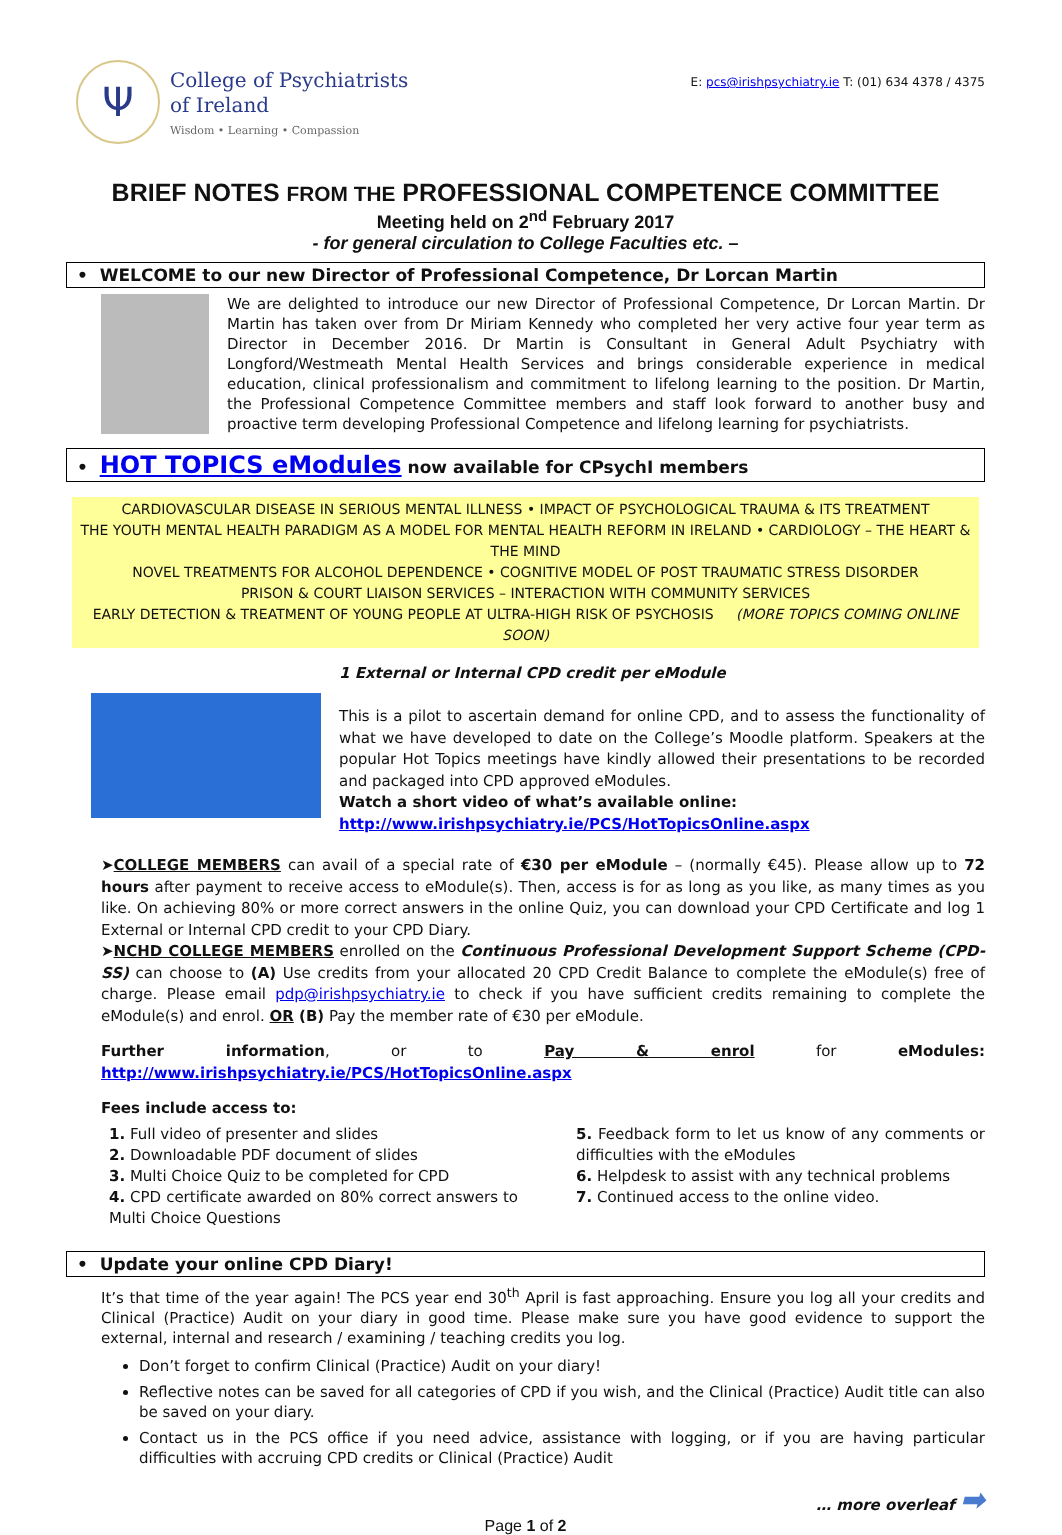Ψ
College of Psychiatrists
of Ireland
Wisdom • Learning • Compassion
E: pcs@irishpsychiatry.ie T: (01) 634 4378 / 4375
BRIEF NOTES FROM THE PROFESSIONAL COMPETENCE COMMITTEE
Meeting held on 2<sup>nd</sup> February 2017
- for general circulation to College Faculties etc. –
• WELCOME to our new Director of Professional Competence, Dr Lorcan Martin
We are delighted to introduce our new Director of Professional Competence, Dr Lorcan Martin. Dr Martin has taken over from Dr Miriam Kennedy who completed her very active four year term as Director in December 2016. Dr Martin is Consultant in General Adult Psychiatry with Longford/Westmeath Mental Health Services and brings considerable experience in medical education, clinical professionalism and commitment to lifelong learning to the position. Dr Martin, the Professional Competence Committee members and staff look forward to another busy and proactive term developing Professional Competence and lifelong learning for psychiatrists.
• HOT TOPICS eModules now available for CPsychI members
CARDIOVASCULAR DISEASE IN SERIOUS MENTAL ILLNESS • IMPACT OF PSYCHOLOGICAL TRAUMA & ITS TREATMENT
THE YOUTH MENTAL HEALTH PARADIGM AS A MODEL FOR MENTAL HEALTH REFORM IN IRELAND • CARDIOLOGY – THE HEART & THE MIND
NOVEL TREATMENTS FOR ALCOHOL DEPENDENCE • COGNITIVE MODEL OF POST TRAUMATIC STRESS DISORDER
PRISON & COURT LIAISON SERVICES – INTERACTION WITH COMMUNITY SERVICES
EARLY DETECTION & TREATMENT OF YOUNG PEOPLE AT ULTRA-HIGH RISK OF PSYCHOSIS (MORE TOPICS COMING ONLINE SOON)
1 External or Internal CPD credit per eModule
This is a pilot to ascertain demand for online CPD, and to assess the functionality of what we have developed to date on the College’s Moodle platform. Speakers at the popular Hot Topics meetings have kindly allowed their presentations to be recorded and packaged into CPD approved eModules.
Watch a short video of what’s available online:
http://www.irishpsychiatry.ie/PCS/HotTopicsOnline.aspx
➤COLLEGE MEMBERS can avail of a special rate of €30 per eModule – (normally €45). Please allow up to 72 hours after payment to receive access to eModule(s). Then, access is for as long as you like, as many times as you like. On achieving 80% or more correct answers in the online Quiz, you can download your CPD Certificate and log 1 External or Internal CPD credit to your CPD Diary.
➤NCHD COLLEGE MEMBERS enrolled on the Continuous Professional Development Support Scheme (CPD-SS) can choose to (A) Use credits from your allocated 20 CPD Credit Balance to complete the eModule(s) free of charge. Please email pdp@irishpsychiatry.ie to check if you have sufficient credits remaining to complete the eModule(s) and enrol. OR (B) Pay the member rate of €30 per eModule.
Further information, or to Pay & enrol for eModules: http://www.irishpsychiatry.ie/PCS/HotTopicsOnline.aspx
Fees include access to:
1. Full video of presenter and slides
2. Downloadable PDF document of slides
3. Multi Choice Quiz to be completed for CPD
4. CPD certificate awarded on 80% correct answers to Multi Choice Questions
5. Feedback form to let us know of any comments or difficulties with the eModules
6. Helpdesk to assist with any technical problems
7. Continued access to the online video.
• Update your online CPD Diary!
It’s that time of the year again! The PCS year end 30<sup>th</sup> April is fast approaching. Ensure you log all your credits and Clinical (Practice) Audit on your diary in good time. Please make sure you have good evidence to support the external, internal and research / examining / teaching credits you log.
Don’t forget to confirm Clinical (Practice) Audit on your diary!
Reflective notes can be saved for all categories of CPD if you wish, and the Clinical (Practice) Audit title can also be saved on your diary.
Contact us in the PCS office if you need advice, assistance with logging, or if you are having particular difficulties with accruing CPD credits or Clinical (Practice) Audit
… more overleaf ➡
Page 1 of 2